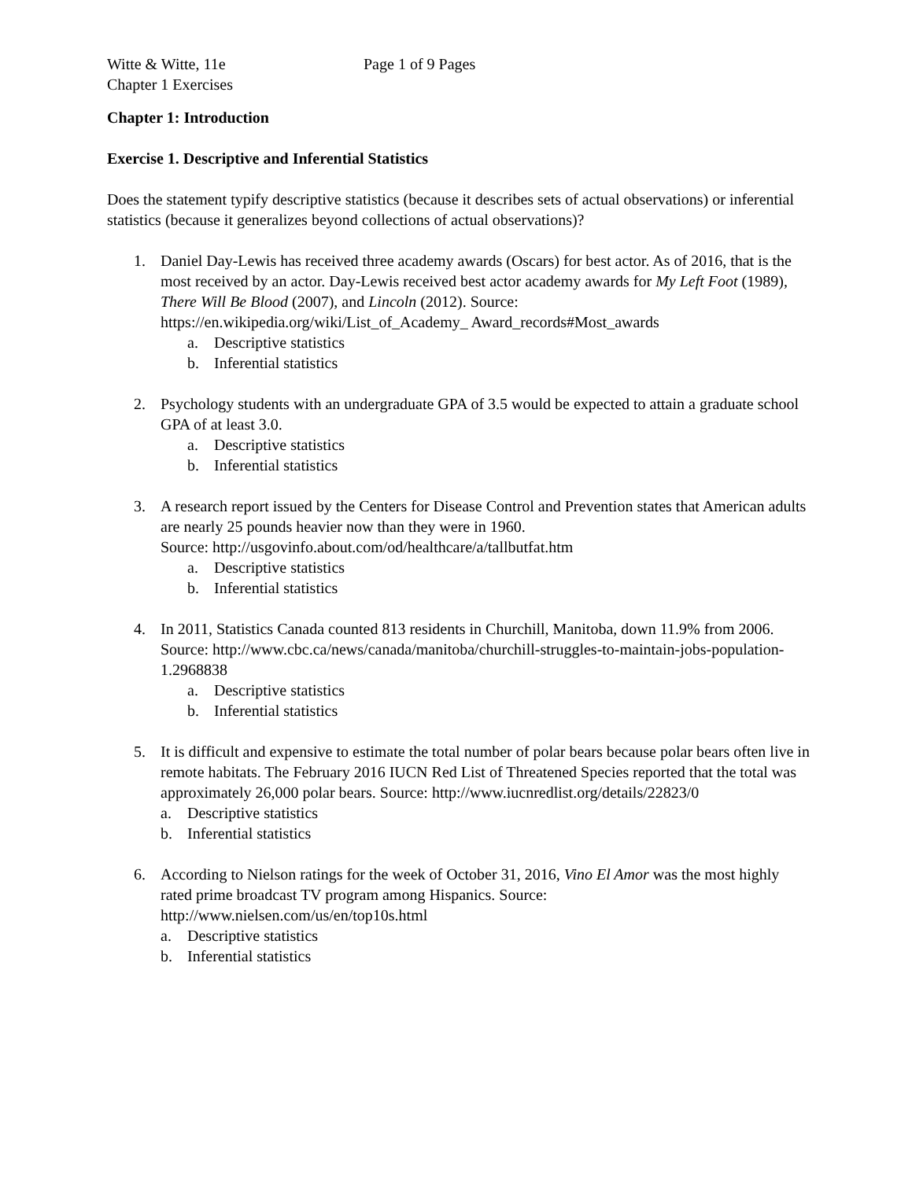Witte & Witte, 11e Page 1 of 9 Pages
Chapter 1 Exercises
Chapter 1: Introduction
Exercise 1. Descriptive and Inferential Statistics
Does the statement typify descriptive statistics (because it describes sets of actual observations) or inferential statistics (because it generalizes beyond collections of actual observations)?
1. Daniel Day-Lewis has received three academy awards (Oscars) for best actor. As of 2016, that is the most received by an actor. Day-Lewis received best actor academy awards for My Left Foot (1989), There Will Be Blood (2007), and Lincoln (2012). Source: https://en.wikipedia.org/wiki/List_of_Academy_ Award_records#Most_awards
a. Descriptive statistics
b. Inferential statistics
2. Psychology students with an undergraduate GPA of 3.5 would be expected to attain a graduate school GPA of at least 3.0.
a. Descriptive statistics
b. Inferential statistics
3. A research report issued by the Centers for Disease Control and Prevention states that American adults are nearly 25 pounds heavier now than they were in 1960.
Source: http://usgovinfo.about.com/od/healthcare/a/tallbutfat.htm
a. Descriptive statistics
b. Inferential statistics
4. In 2011, Statistics Canada counted 813 residents in Churchill, Manitoba, down 11.9% from 2006. Source: http://www.cbc.ca/news/canada/manitoba/churchill-struggles-to-maintain-jobs-population-1.2968838
a. Descriptive statistics
b. Inferential statistics
5. It is difficult and expensive to estimate the total number of polar bears because polar bears often live in remote habitats. The February 2016 IUCN Red List of Threatened Species reported that the total was approximately 26,000 polar bears. Source: http://www.iucnredlist.org/details/22823/0
a. Descriptive statistics
b. Inferential statistics
6. According to Nielson ratings for the week of October 31, 2016, Vino El Amor was the most highly rated prime broadcast TV program among Hispanics. Source: http://www.nielsen.com/us/en/top10s.html
a. Descriptive statistics
b. Inferential statistics